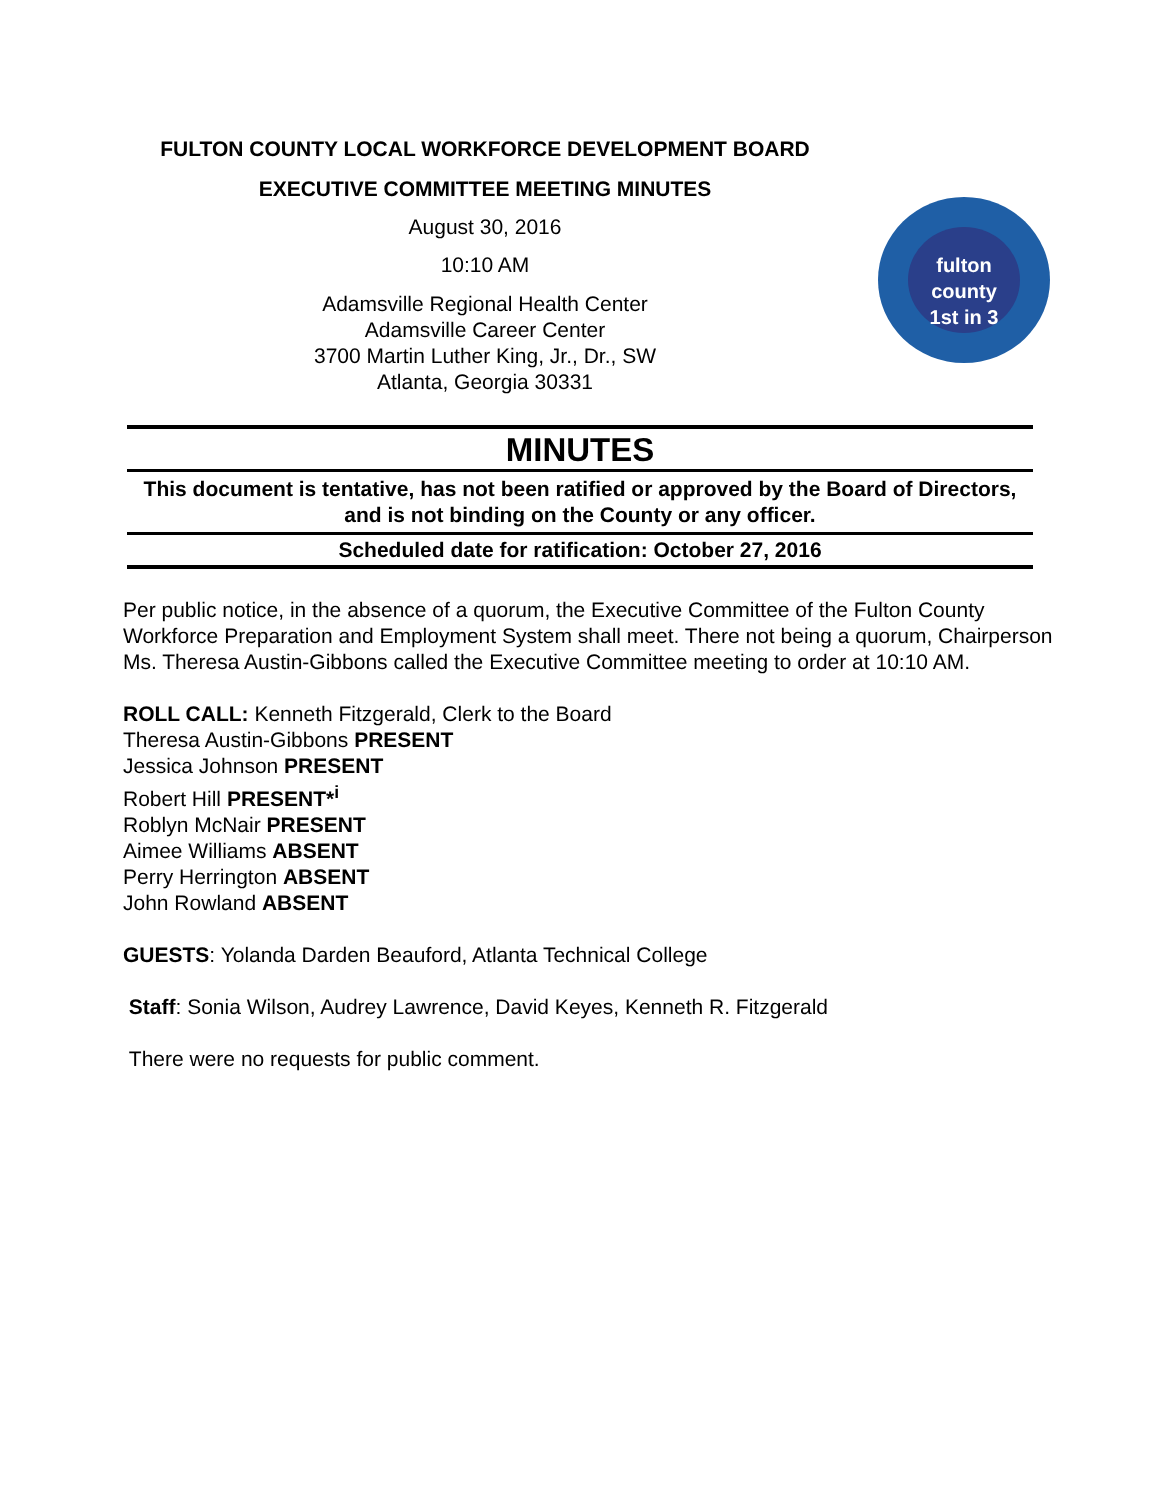FULTON COUNTY LOCAL WORKFORCE DEVELOPMENT BOARD
EXECUTIVE COMMITTEE MEETING MINUTES
August 30, 2016
10:10 AM
Adamsville Regional Health Center
Adamsville Career Center
3700 Martin Luther King, Jr., Dr., SW
Atlanta, Georgia 30331
fulton
county
1st in 3
MINUTES
This document is tentative, has not been ratified or approved by the Board of Directors, and is not binding on the County or any officer.
Scheduled date for ratification: October 27, 2016
Per public notice, in the absence of a quorum, the Executive Committee of the Fulton County Workforce Preparation and Employment System shall meet. There not being a quorum, Chairperson Ms. Theresa Austin-Gibbons called the Executive Committee meeting to order at 10:10 AM.
ROLL CALL: Kenneth Fitzgerald, Clerk to the Board
Theresa Austin-Gibbons PRESENT
Jessica Johnson PRESENT
Robert Hill PRESENT*<sup>i</sup>
Roblyn McNair PRESENT
Aimee Williams ABSENT
Perry Herrington ABSENT
John Rowland ABSENT
GUESTS: Yolanda Darden Beauford, Atlanta Technical College
Staff: Sonia Wilson, Audrey Lawrence, David Keyes, Kenneth R. Fitzgerald
There were no requests for public comment.